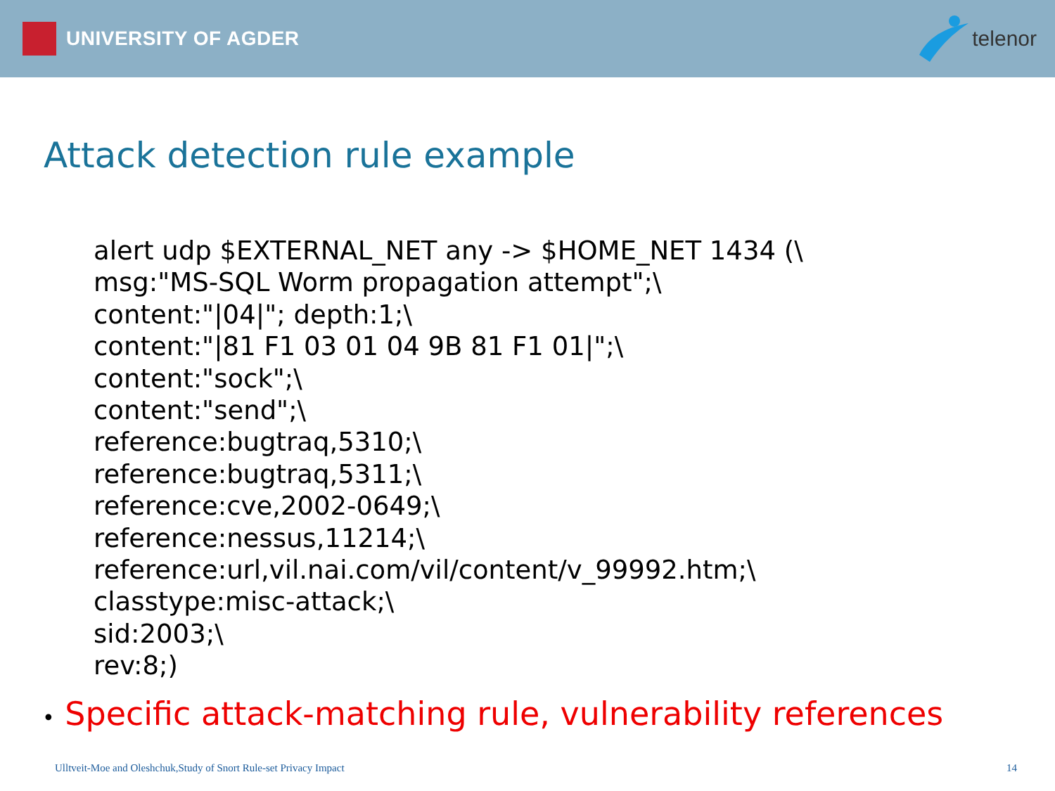UNIVERSITY OF AGDER telenor
Attack detection rule example
alert udp $EXTERNAL_NET any -> $HOME_NET 1434 (\
msg:"MS-SQL Worm propagation attempt";\
content:"|04|"; depth:1;\
content:"|81 F1 03 01 04 9B 81 F1 01|";\
content:"sock";\
content:"send";\
reference:bugtraq,5310;\
reference:bugtraq,5311;\
reference:cve,2002-0649;\
reference:nessus,11214;\
reference:url,vil.nai.com/vil/content/v_99992.htm;\
classtype:misc-attack;\
sid:2003;\
rev:8;)
• Specific attack-matching rule, vulnerability references
Ulltveit-Moe and Oleshchuk,Study of Snort Rule-set Privacy Impact 14